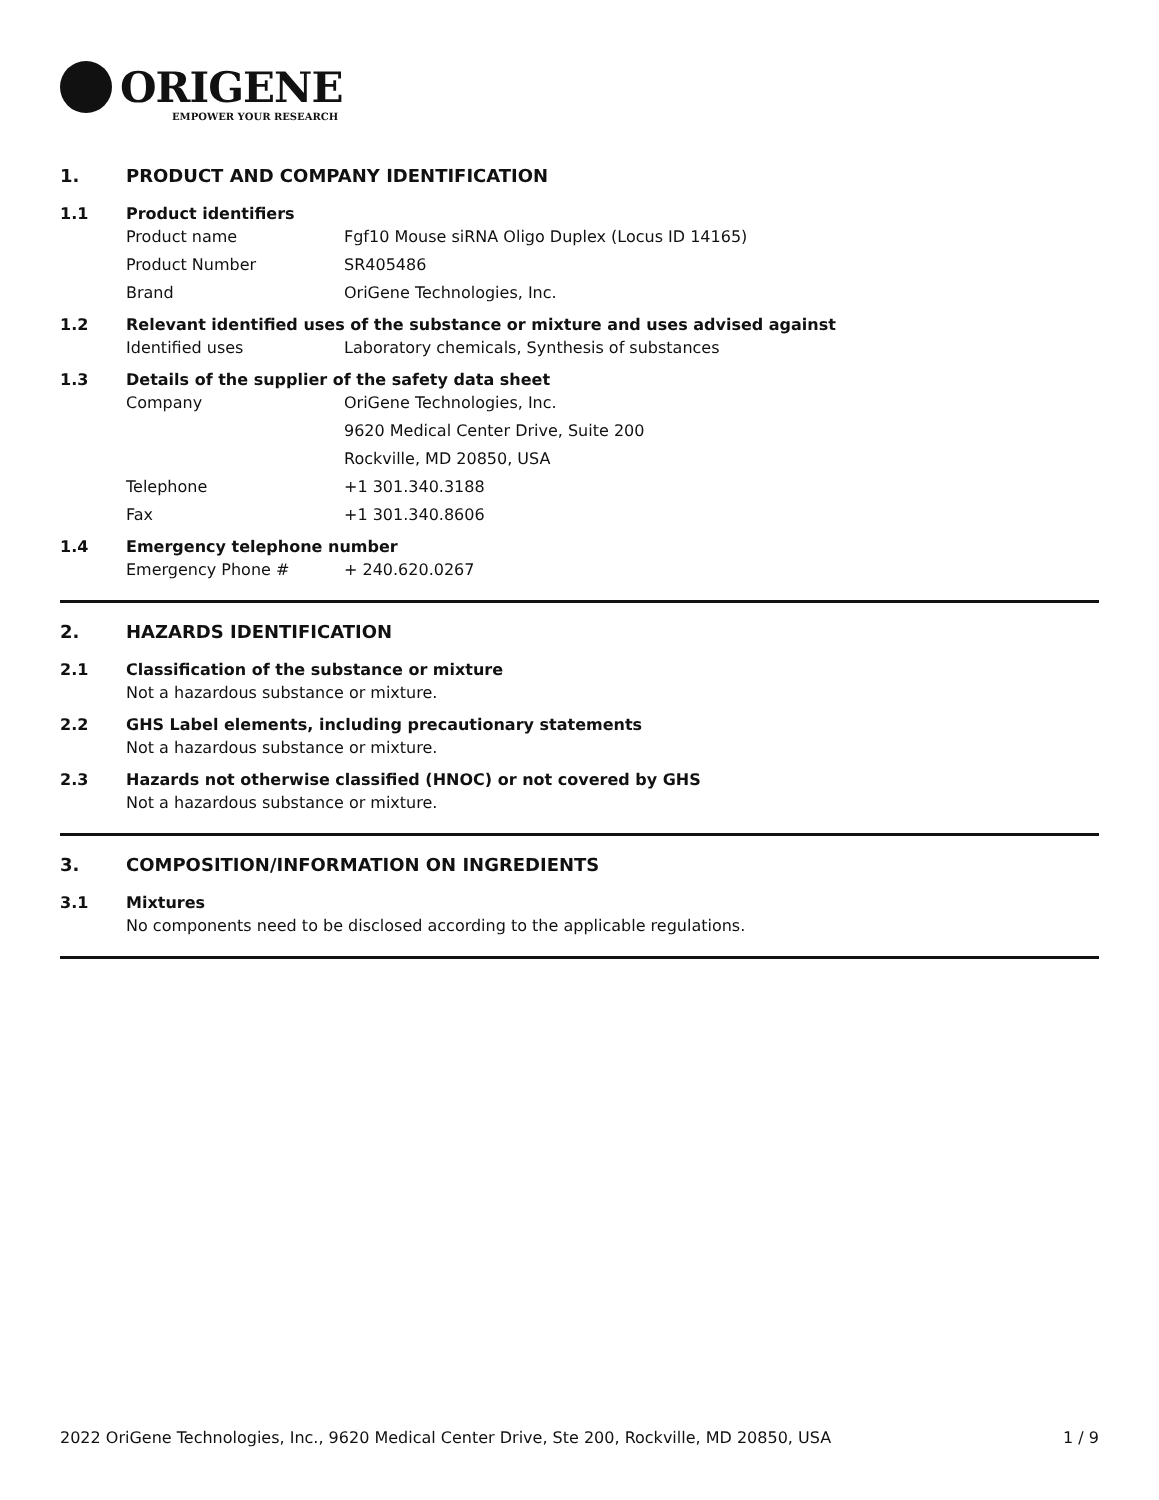ORIGENE
EMPOWER YOUR RESEARCH
1. PRODUCT AND COMPANY IDENTIFICATION
1.1 Product identifiers
Product name Fgf10 Mouse siRNA Oligo Duplex (Locus ID 14165)
Product Number SR405486
Brand OriGene Technologies, Inc.
1.2 Relevant identified uses of the substance or mixture and uses advised against
Identified uses Laboratory chemicals, Synthesis of substances
1.3 Details of the supplier of the safety data sheet
Company OriGene Technologies, Inc.
9620 Medical Center Drive, Suite 200
Rockville, MD 20850, USA
Telephone +1 301.340.3188
Fax +1 301.340.8606
1.4 Emergency telephone number
Emergency Phone # + 240.620.0267
2. HAZARDS IDENTIFICATION
2.1 Classification of the substance or mixture
Not a hazardous substance or mixture.
2.2 GHS Label elements, including precautionary statements
Not a hazardous substance or mixture.
2.3 Hazards not otherwise classified (HNOC) or not covered by GHS
Not a hazardous substance or mixture.
3. COMPOSITION/INFORMATION ON INGREDIENTS
3.1 Mixtures
No components need to be disclosed according to the applicable regulations.
2022 OriGene Technologies, Inc., 9620 Medical Center Drive, Ste 200, Rockville, MD 20850, USA 1 / 9